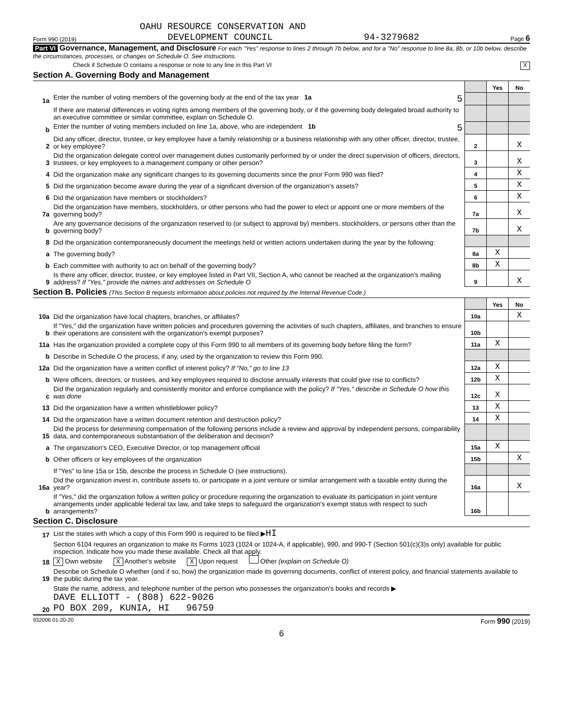OAHU RESOURCE CONSERVATION AND
Form 990 (2019) DEVELOPMENT COUNCIL 94-3279682 Page 6
Part VI Governance, Management, and Disclosure For each "Yes" response to lines 2 through 7b below, and for a "No" response to line 8a, 8b, or 10b below, describe the circumstances, processes, or changes on Schedule O. See instructions.
Check if Schedule O contains a response or note to any line in this Part VI X
Section A. Governing Body and Management
| | | | Yes | No |
| 1a | Enter the number of voting members of the governing body at the end of the tax year 1a 5 | | | |
| | If there are material differences in voting rights among members of the governing body, or if the governing body delegated broad authority to an executive committee or similar committee, explain on Schedule O. | | | |
| b | Enter the number of voting members included on line 1a, above, who are independent 1b 5 | | | |
| 2 | Did any officer, director, trustee, or key employee have a family relationship or a business relationship with any other officer, director, trustee, or key employee? | 2 | | X |
| 3 | Did the organization delegate control over management duties customarily performed by or under the direct supervision of officers, directors, trustees, or key employees to a management company or other person? | 3 | | X |
| 4 | Did the organization make any significant changes to its governing documents since the prior Form 990 was filed? | 4 | | X |
| 5 | Did the organization become aware during the year of a significant diversion of the organization's assets? | 5 | | X |
| 6 | Did the organization have members or stockholders? | 6 | | X |
| 7a | Did the organization have members, stockholders, or other persons who had the power to elect or appoint one or more members of the governing body? | 7a | | X |
| b | Are any governance decisions of the organization reserved to (or subject to approval by) members, stockholders, or persons other than the governing body? | 7b | | X |
| 8 | Did the organization contemporaneously document the meetings held or written actions undertaken during the year by the following: | | | |
| a | The governing body? | 8a | X | |
| b | Each committee with authority to act on behalf of the governing body? | 8b | X | |
| 9 | Is there any officer, director, trustee, or key employee listed in Part VII, Section A, who cannot be reached at the organization's mailing address? If "Yes," provide the names and addresses on Schedule O | 9 | | X |
Section B. Policies (This Section B requests information about policies not required by the Internal Revenue Code.)
| | | | Yes | No |
| 10a | Did the organization have local chapters, branches, or affiliates? | 10a | | X |
| b | If "Yes," did the organization have written policies and procedures governing the activities of such chapters, affiliates, and branches to ensure their operations are consistent with the organization's exempt purposes? | 10b | | |
| 11a | Has the organization provided a complete copy of this Form 990 to all members of its governing body before filing the form? | 11a | X | |
| b | Describe in Schedule O the process, if any, used by the organization to review this Form 990. | | | |
| 12a | Did the organization have a written conflict of interest policy? If "No," go to line 13 | 12a | X | |
| b | Were officers, directors, or trustees, and key employees required to disclose annually interests that could give rise to conflicts? | 12b | X | |
| c | Did the organization regularly and consistently monitor and enforce compliance with the policy? If "Yes," describe in Schedule O how this was done | 12c | X | |
| 13 | Did the organization have a written whistleblower policy? | 13 | X | |
| 14 | Did the organization have a written document retention and destruction policy? | 14 | X | |
| 15 | Did the process for determining compensation of the following persons include a review and approval by independent persons, comparability data, and contemporaneous substantiation of the deliberation and decision? | | | |
| a | The organization's CEO, Executive Director, or top management official | 15a | X | |
| b | Other officers or key employees of the organization | 15b | | X |
| | If "Yes" to line 15a or 15b, describe the process in Schedule O (see instructions). | | | |
| 16a | Did the organization invest in, contribute assets to, or participate in a joint venture or similar arrangement with a taxable entity during the year? | 16a | | X |
| b | If "Yes," did the organization follow a written policy or procedure requiring the organization to evaluate its participation in joint venture arrangements under applicable federal tax law, and take steps to safeguard the organization's exempt status with respect to such arrangements? | 16b | | |
Section C. Disclosure
| 17 | List the states with which a copy of this Form 990 is required to be filed ▶ HI |
| 18 | Section 6104 requires an organization to make its Forms 1023 (1024 or 1024-A, if applicable), 990, and 990-T (Section 501(c)(3)s only) available for public inspection. Indicate how you made these available. Check all that apply. X Own website X Another's website X Upon request Other (explain on Schedule O) |
| 19 | Describe on Schedule O whether (and if so, how) the organization made its governing documents, conflict of interest policy, and financial statements available to the public during the tax year. |
| 20 | State the name, address, and telephone number of the person who possesses the organization's books and records ▶ DAVE ELLIOTT - (808) 622-9026 PO BOX 209, KUNIA, HI 96759 |
932006 01-20-20 Form 990 (2019)
6